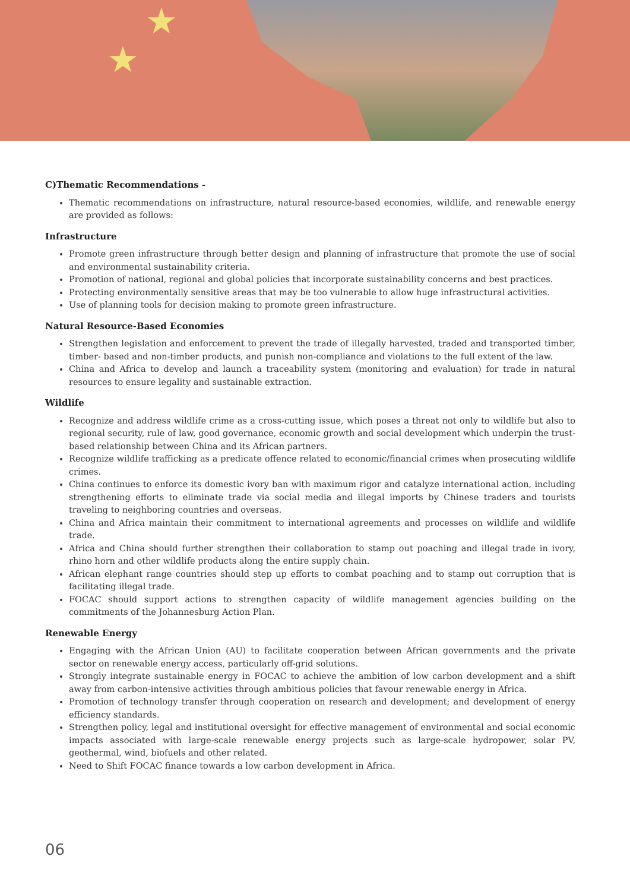★
★
C)Thematic Recommendations -
Thematic recommendations on infrastructure, natural resource-based economies, wildlife, and renewable energy are provided as follows:
Infrastructure
Promote green infrastructure through better design and planning of infrastructure that promote the use of social and environmental sustainability criteria.
Promotion of national, regional and global policies that incorporate sustainability concerns and best practices.
Protecting environmentally sensitive areas that may be too vulnerable to allow huge infrastructural activities.
Use of planning tools for decision making to promote green infrastructure.
Natural Resource-Based Economies
Strengthen legislation and enforcement to prevent the trade of illegally harvested, traded and transported timber, timber- based and non-timber products, and punish non-compliance and violations to the full extent of the law.
China and Africa to develop and launch a traceability system (monitoring and evaluation) for trade in natural resources to ensure legality and sustainable extraction.
Wildlife
Recognize and address wildlife crime as a cross-cutting issue, which poses a threat not only to wildlife but also to regional security, rule of law, good governance, economic growth and social development which underpin the trust-based relationship between China and its African partners.
Recognize wildlife trafficking as a predicate offence related to economic/financial crimes when prosecuting wildlife crimes.
China continues to enforce its domestic ivory ban with maximum rigor and catalyze international action, including strengthening efforts to eliminate trade via social media and illegal imports by Chinese traders and tourists traveling to neighboring countries and overseas.
China and Africa maintain their commitment to international agreements and processes on wildlife and wildlife trade.
Africa and China should further strengthen their collaboration to stamp out poaching and illegal trade in ivory, rhino horn and other wildlife products along the entire supply chain.
African elephant range countries should step up efforts to combat poaching and to stamp out corruption that is facilitating illegal trade.
FOCAC should support actions to strengthen capacity of wildlife management agencies building on the commitments of the Johannesburg Action Plan.
Renewable Energy
Engaging with the African Union (AU) to facilitate cooperation between African governments and the private sector on renewable energy access, particularly off-grid solutions.
Strongly integrate sustainable energy in FOCAC to achieve the ambition of low carbon development and a shift away from carbon-intensive activities through ambitious policies that favour renewable energy in Africa.
Promotion of technology transfer through cooperation on research and development; and development of energy efficiency standards.
Strengthen policy, legal and institutional oversight for effective management of environmental and social economic impacts associated with large-scale renewable energy projects such as large-scale hydropower, solar PV, geothermal, wind, biofuels and other related.
Need to Shift FOCAC finance towards a low carbon development in Africa.
06